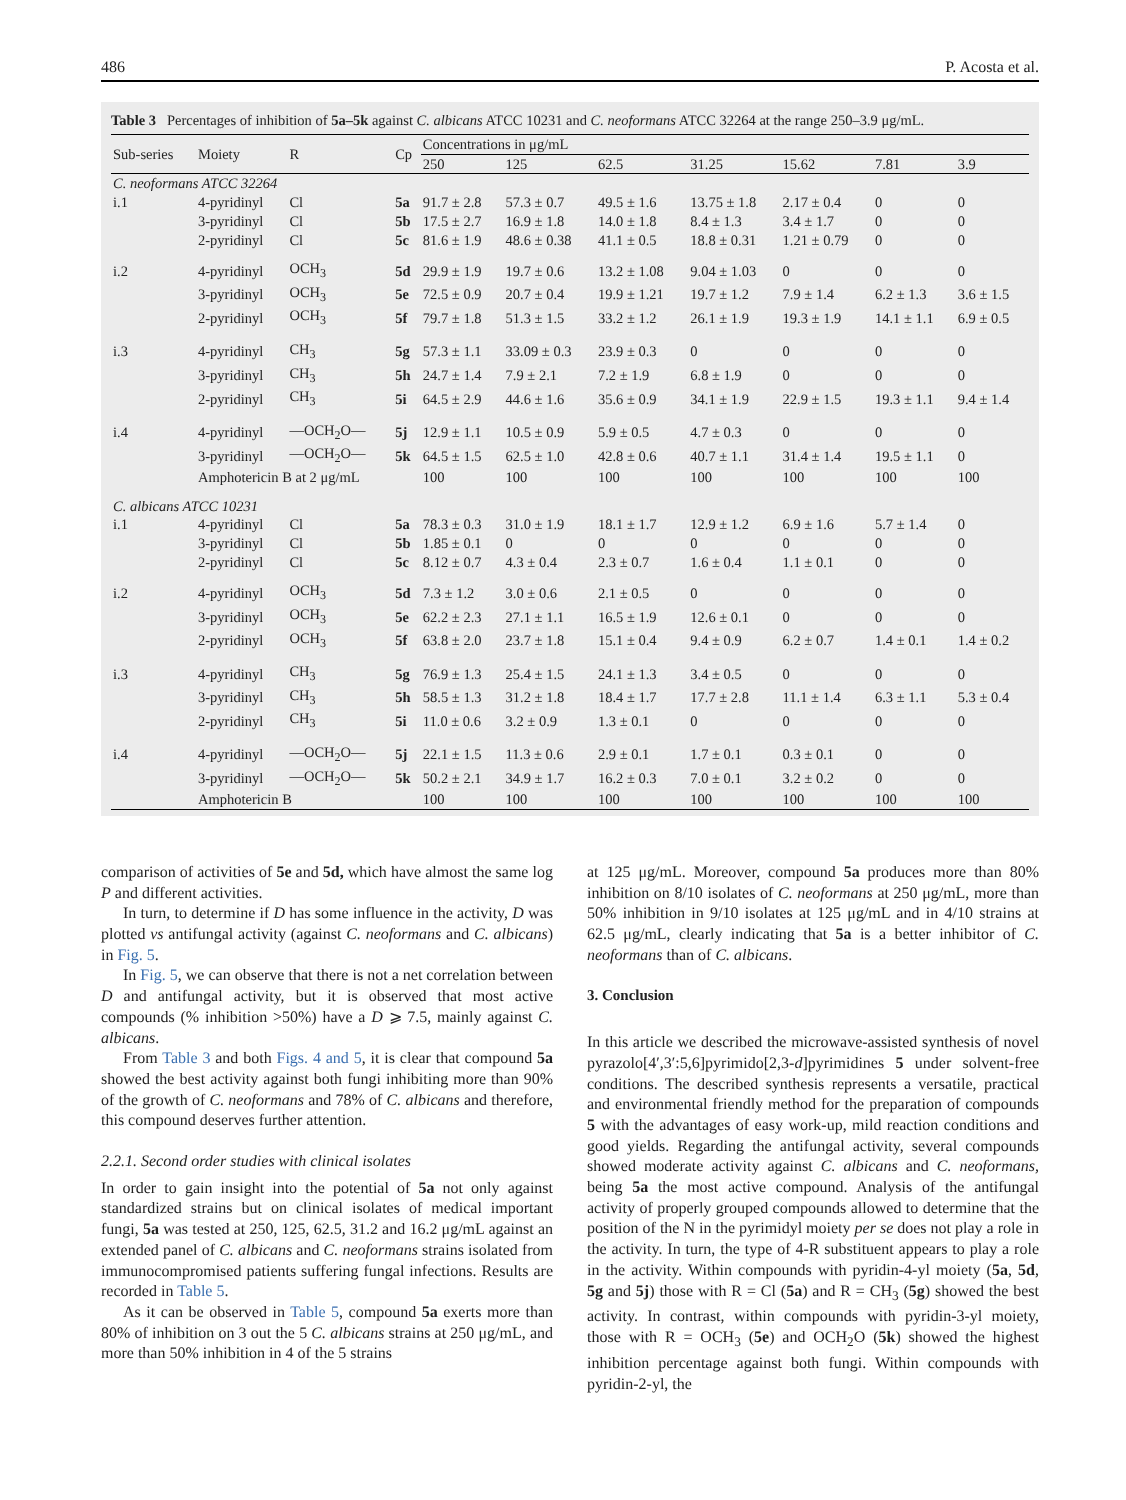486 P. Acosta et al.
Table 3 Percentages of inhibition of 5a–5k against C. albicans ATCC 10231 and C. neoformans ATCC 32264 at the range 250–3.9 μg/mL.
| Sub-series | Moiety | R | Cp | Concentrations in μg/mL | | | | | | |
| --- | --- | --- | --- | --- | --- | --- | --- | --- | --- | --- |
| | | | | 250 | 125 | 62.5 | 31.25 | 15.62 | 7.81 | 3.9 |
| C. neoformans ATCC 32264 | | | | | | | | | | |
| i.1 | 4-pyridinyl | Cl | 5a | 91.7 ± 2.8 | 57.3 ± 0.7 | 49.5 ± 1.6 | 13.75 ± 1.8 | 2.17 ± 0.4 | 0 | 0 |
| | 3-pyridinyl | Cl | 5b | 17.5 ± 2.7 | 16.9 ± 1.8 | 14.0 ± 1.8 | 8.4 ± 1.3 | 3.4 ± 1.7 | 0 | 0 |
| | 2-pyridinyl | Cl | 5c | 81.6 ± 1.9 | 48.6 ± 0.38 | 41.1 ± 0.5 | 18.8 ± 0.31 | 1.21 ± 0.79 | 0 | 0 |
| i.2 | 4-pyridinyl | OCH<sub>3</sub> | 5d | 29.9 ± 1.9 | 19.7 ± 0.6 | 13.2 ± 1.08 | 9.04 ± 1.03 | 0 | 0 | 0 |
| | 3-pyridinyl | OCH<sub>3</sub> | 5e | 72.5 ± 0.9 | 20.7 ± 0.4 | 19.9 ± 1.21 | 19.7 ± 1.2 | 7.9 ± 1.4 | 6.2 ± 1.3 | 3.6 ± 1.5 |
| | 2-pyridinyl | OCH<sub>3</sub> | 5f | 79.7 ± 1.8 | 51.3 ± 1.5 | 33.2 ± 1.2 | 26.1 ± 1.9 | 19.3 ± 1.9 | 14.1 ± 1.1 | 6.9 ± 0.5 |
| i.3 | 4-pyridinyl | CH<sub>3</sub> | 5g | 57.3 ± 1.1 | 33.09 ± 0.3 | 23.9 ± 0.3 | 0 | 0 | 0 | 0 |
| | 3-pyridinyl | CH<sub>3</sub> | 5h | 24.7 ± 1.4 | 7.9 ± 2.1 | 7.2 ± 1.9 | 6.8 ± 1.9 | 0 | 0 | 0 |
| | 2-pyridinyl | CH<sub>3</sub> | 5i | 64.5 ± 2.9 | 44.6 ± 1.6 | 35.6 ± 0.9 | 34.1 ± 1.9 | 22.9 ± 1.5 | 19.3 ± 1.1 | 9.4 ± 1.4 |
| i.4 | 4-pyridinyl | —OCH<sub>2</sub>O— | 5j | 12.9 ± 1.1 | 10.5 ± 0.9 | 5.9 ± 0.5 | 4.7 ± 0.3 | 0 | 0 | 0 |
| | 3-pyridinyl | —OCH<sub>2</sub>O— | 5k | 64.5 ± 1.5 | 62.5 ± 1.0 | 42.8 ± 0.6 | 40.7 ± 1.1 | 31.4 ± 1.4 | 19.5 ± 1.1 | 0 |
| | Amphotericin B at 2 μg/mL | | | 100 | 100 | 100 | 100 | 100 | 100 | 100 |
| C. albicans ATCC 10231 | | | | | | | | | | |
| i.1 | 4-pyridinyl | Cl | 5a | 78.3 ± 0.3 | 31.0 ± 1.9 | 18.1 ± 1.7 | 12.9 ± 1.2 | 6.9 ± 1.6 | 5.7 ± 1.4 | 0 |
| | 3-pyridinyl | Cl | 5b | 1.85 ± 0.1 | 0 | 0 | 0 | 0 | 0 | 0 |
| | 2-pyridinyl | Cl | 5c | 8.12 ± 0.7 | 4.3 ± 0.4 | 2.3 ± 0.7 | 1.6 ± 0.4 | 1.1 ± 0.1 | 0 | 0 |
| i.2 | 4-pyridinyl | OCH<sub>3</sub> | 5d | 7.3 ± 1.2 | 3.0 ± 0.6 | 2.1 ± 0.5 | 0 | 0 | 0 | 0 |
| | 3-pyridinyl | OCH<sub>3</sub> | 5e | 62.2 ± 2.3 | 27.1 ± 1.1 | 16.5 ± 1.9 | 12.6 ± 0.1 | 0 | 0 | 0 |
| | 2-pyridinyl | OCH<sub>3</sub> | 5f | 63.8 ± 2.0 | 23.7 ± 1.8 | 15.1 ± 0.4 | 9.4 ± 0.9 | 6.2 ± 0.7 | 1.4 ± 0.1 | 1.4 ± 0.2 |
| i.3 | 4-pyridinyl | CH<sub>3</sub> | 5g | 76.9 ± 1.3 | 25.4 ± 1.5 | 24.1 ± 1.3 | 3.4 ± 0.5 | 0 | 0 | 0 |
| | 3-pyridinyl | CH<sub>3</sub> | 5h | 58.5 ± 1.3 | 31.2 ± 1.8 | 18.4 ± 1.7 | 17.7 ± 2.8 | 11.1 ± 1.4 | 6.3 ± 1.1 | 5.3 ± 0.4 |
| | 2-pyridinyl | CH<sub>3</sub> | 5i | 11.0 ± 0.6 | 3.2 ± 0.9 | 1.3 ± 0.1 | 0 | 0 | 0 | 0 |
| i.4 | 4-pyridinyl | —OCH<sub>2</sub>O— | 5j | 22.1 ± 1.5 | 11.3 ± 0.6 | 2.9 ± 0.1 | 1.7 ± 0.1 | 0.3 ± 0.1 | 0 | 0 |
| | 3-pyridinyl | —OCH<sub>2</sub>O— | 5k | 50.2 ± 2.1 | 34.9 ± 1.7 | 16.2 ± 0.3 | 7.0 ± 0.1 | 3.2 ± 0.2 | 0 | 0 |
| | Amphotericin B | | | 100 | 100 | 100 | 100 | 100 | 100 | 100 |
comparison of activities of 5e and 5d, which have almost the same log P and different activities.
In turn, to determine if D has some influence in the activity, D was plotted vs antifungal activity (against C. neoformans and C. albicans) in Fig. 5.
In Fig. 5, we can observe that there is not a net correlation between D and antifungal activity, but it is observed that most active compounds (% inhibition >50%) have a D ⩾ 7.5, mainly against C. albicans.
From Table 3 and both Figs. 4 and 5, it is clear that compound 5a showed the best activity against both fungi inhibiting more than 90% of the growth of C. neoformans and 78% of C. albicans and therefore, this compound deserves further attention.
2.2.1. Second order studies with clinical isolates
In order to gain insight into the potential of 5a not only against standardized strains but on clinical isolates of medical important fungi, 5a was tested at 250, 125, 62.5, 31.2 and 16.2 μg/mL against an extended panel of C. albicans and C. neoformans strains isolated from immunocompromised patients suffering fungal infections. Results are recorded in Table 5.
As it can be observed in Table 5, compound 5a exerts more than 80% of inhibition on 3 out the 5 C. albicans strains at 250 μg/mL, and more than 50% inhibition in 4 of the 5 strains
at 125 μg/mL. Moreover, compound 5a produces more than 80% inhibition on 8/10 isolates of C. neoformans at 250 μg/mL, more than 50% inhibition in 9/10 isolates at 125 μg/mL and in 4/10 strains at 62.5 μg/mL, clearly indicating that 5a is a better inhibitor of C. neoformans than of C. albicans.
3. Conclusion
In this article we described the microwave-assisted synthesis of novel pyrazolo[4′,3′:5,6]pyrimido[2,3-d]pyrimidines 5 under solvent-free conditions. The described synthesis represents a versatile, practical and environmental friendly method for the preparation of compounds 5 with the advantages of easy work-up, mild reaction conditions and good yields. Regarding the antifungal activity, several compounds showed moderate activity against C. albicans and C. neoformans, being 5a the most active compound. Analysis of the antifungal activity of properly grouped compounds allowed to determine that the position of the N in the pyrimidyl moiety per se does not play a role in the activity. In turn, the type of 4-R substituent appears to play a role in the activity. Within compounds with pyridin-4-yl moiety (5a, 5d, 5g and 5j) those with R = Cl (5a) and R = CH<sub>3</sub> (5g) showed the best activity. In contrast, within compounds with pyridin-3-yl moiety, those with R = OCH<sub>3</sub> (5e) and OCH<sub>2</sub>O (5k) showed the highest inhibition percentage against both fungi. Within compounds with pyridin-2-yl, the